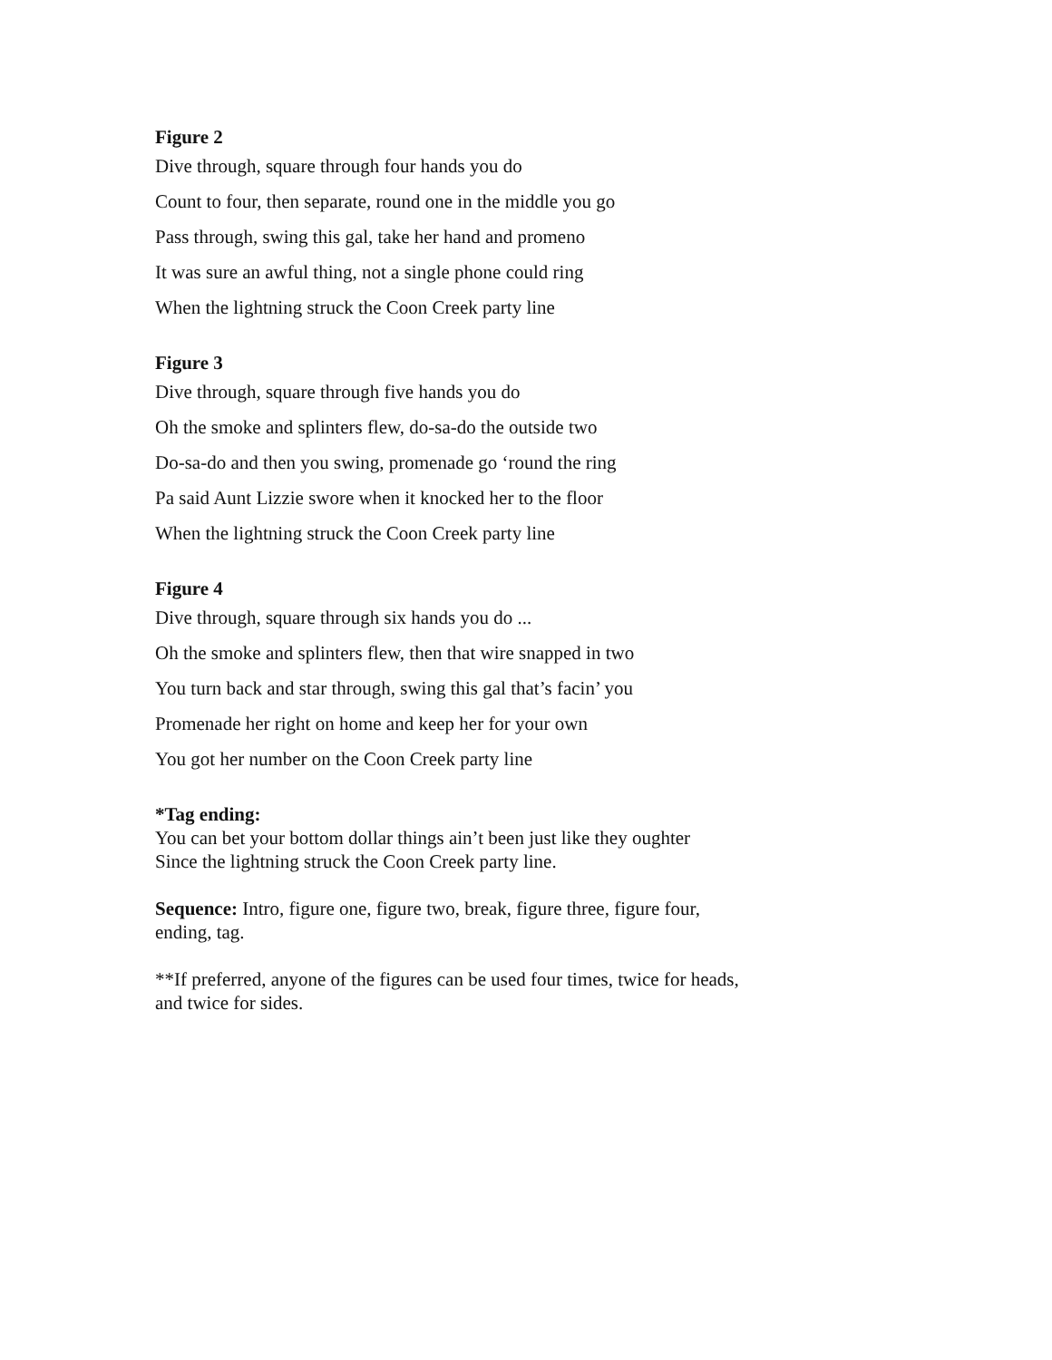Figure 2
Dive through, square through four hands you do
Count to four, then separate, round one in the middle you go
Pass through, swing this gal, take her hand and promeno
It was sure an awful thing, not a single phone could ring
When the lightning struck the Coon Creek party line
Figure 3
Dive through, square through five hands you do
Oh the smoke and splinters flew, do-sa-do the outside two
Do-sa-do and then you swing, promenade go ‘round the ring
Pa said Aunt Lizzie swore when it knocked her to the floor
When the lightning struck the Coon Creek party line
Figure 4
Dive through, square through six hands you do ...
Oh the smoke and splinters flew, then that wire snapped in two
You turn back and star through, swing this gal that’s facin’ you
Promenade her right on home and keep her for your own
You got her number on the Coon Creek party line
*Tag ending:
You can bet your bottom dollar things ain’t been just like they oughter
Since the lightning struck the Coon Creek party line.
Sequence: Intro, figure one, figure two, break, figure three, figure four, ending, tag.
**If preferred, anyone of the figures can be used four times, twice for heads, and twice for sides.